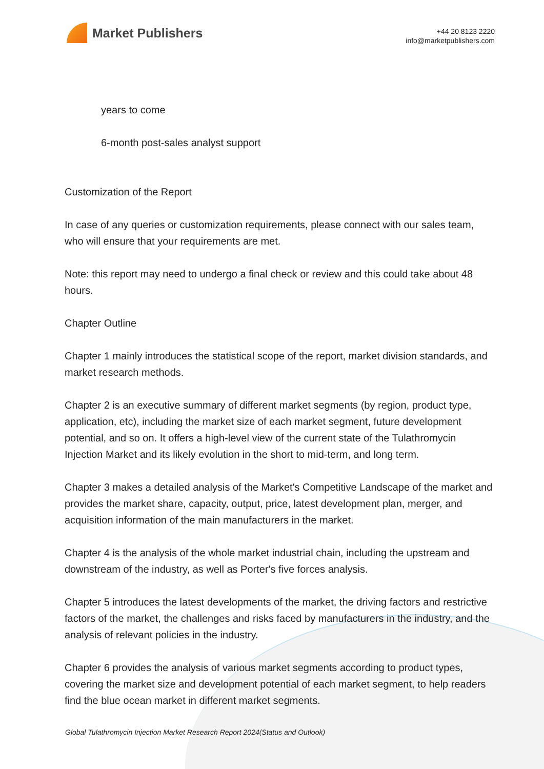Market Publishers
+44 20 8123 2220
info@marketpublishers.com
years to come
6-month post-sales analyst support
Customization of the Report
In case of any queries or customization requirements, please connect with our sales team, who will ensure that your requirements are met.
Note: this report may need to undergo a final check or review and this could take about 48 hours.
Chapter Outline
Chapter 1 mainly introduces the statistical scope of the report, market division standards, and market research methods.
Chapter 2 is an executive summary of different market segments (by region, product type, application, etc), including the market size of each market segment, future development potential, and so on. It offers a high-level view of the current state of the Tulathromycin Injection Market and its likely evolution in the short to mid-term, and long term.
Chapter 3 makes a detailed analysis of the Market's Competitive Landscape of the market and provides the market share, capacity, output, price, latest development plan, merger, and acquisition information of the main manufacturers in the market.
Chapter 4 is the analysis of the whole market industrial chain, including the upstream and downstream of the industry, as well as Porter's five forces analysis.
Chapter 5 introduces the latest developments of the market, the driving factors and restrictive factors of the market, the challenges and risks faced by manufacturers in the industry, and the analysis of relevant policies in the industry.
Chapter 6 provides the analysis of various market segments according to product types, covering the market size and development potential of each market segment, to help readers find the blue ocean market in different market segments.
Global Tulathromycin Injection Market Research Report 2024(Status and Outlook)